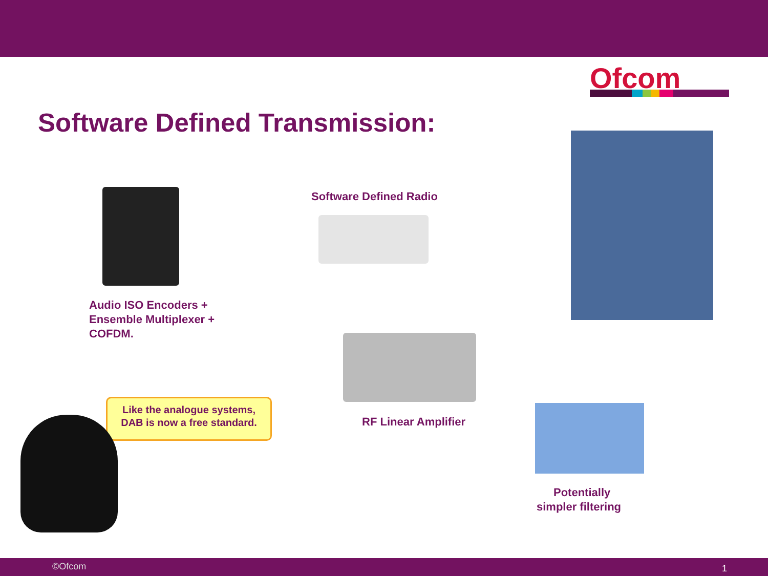Ofcom
Software Defined Transmission:
Software Defined Radio
Audio ISO Encoders +
Ensemble Multiplexer +
COFDM.
Like the analogue systems,
DAB is now a free standard.
RF Linear Amplifier
Potentially
simpler filtering
©Ofcom 1